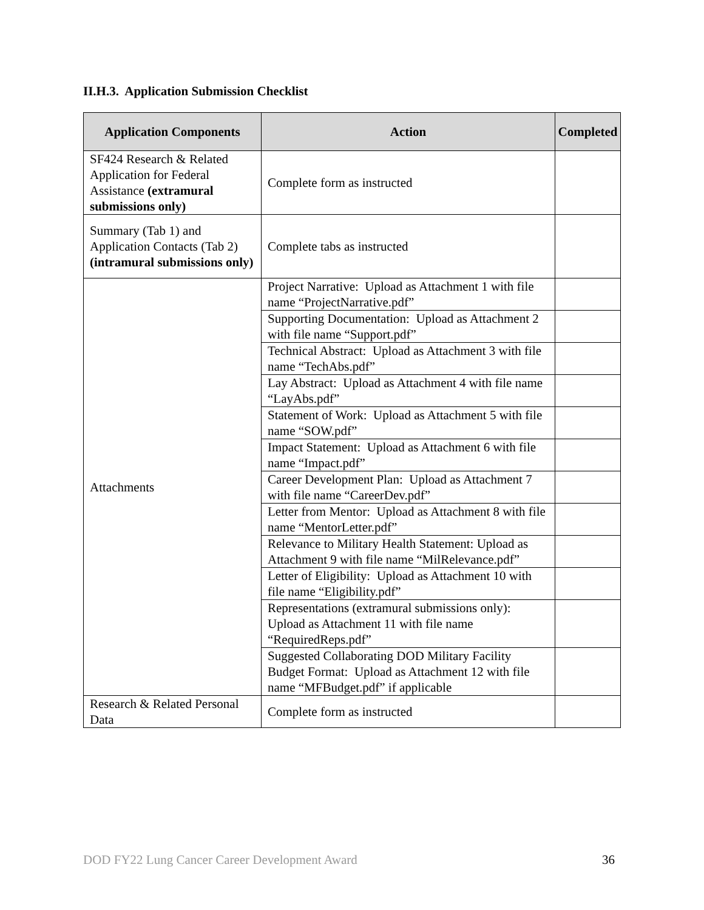II.H.3. Application Submission Checklist
| Application Components | Action | Completed |
| --- | --- | --- |
| SF424 Research & Related Application for Federal Assistance (extramural submissions only) | Complete form as instructed | |
| Summary (Tab 1) and Application Contacts (Tab 2) (intramural submissions only) | Complete tabs as instructed | |
| Attachments | Project Narrative: Upload as Attachment 1 with file name “ProjectNarrative.pdf” | |
| | Supporting Documentation: Upload as Attachment 2 with file name “Support.pdf” | |
| | Technical Abstract: Upload as Attachment 3 with file name “TechAbs.pdf” | |
| | Lay Abstract: Upload as Attachment 4 with file name “LayAbs.pdf” | |
| | Statement of Work: Upload as Attachment 5 with file name “SOW.pdf” | |
| | Impact Statement: Upload as Attachment 6 with file name “Impact.pdf” | |
| | Career Development Plan: Upload as Attachment 7 with file name “CareerDev.pdf” | |
| | Letter from Mentor: Upload as Attachment 8 with file name “MentorLetter.pdf” | |
| | Relevance to Military Health Statement: Upload as Attachment 9 with file name “MilRelevance.pdf” | |
| | Letter of Eligibility: Upload as Attachment 10 with file name “Eligibility.pdf” | |
| | Representations (extramural submissions only): Upload as Attachment 11 with file name “RequiredReps.pdf” | |
| | Suggested Collaborating DOD Military Facility Budget Format: Upload as Attachment 12 with file name “MFBudget.pdf” if applicable | |
| Research & Related Personal Data | Complete form as instructed | |
DOD FY22 Lung Cancer Career Development Award 36